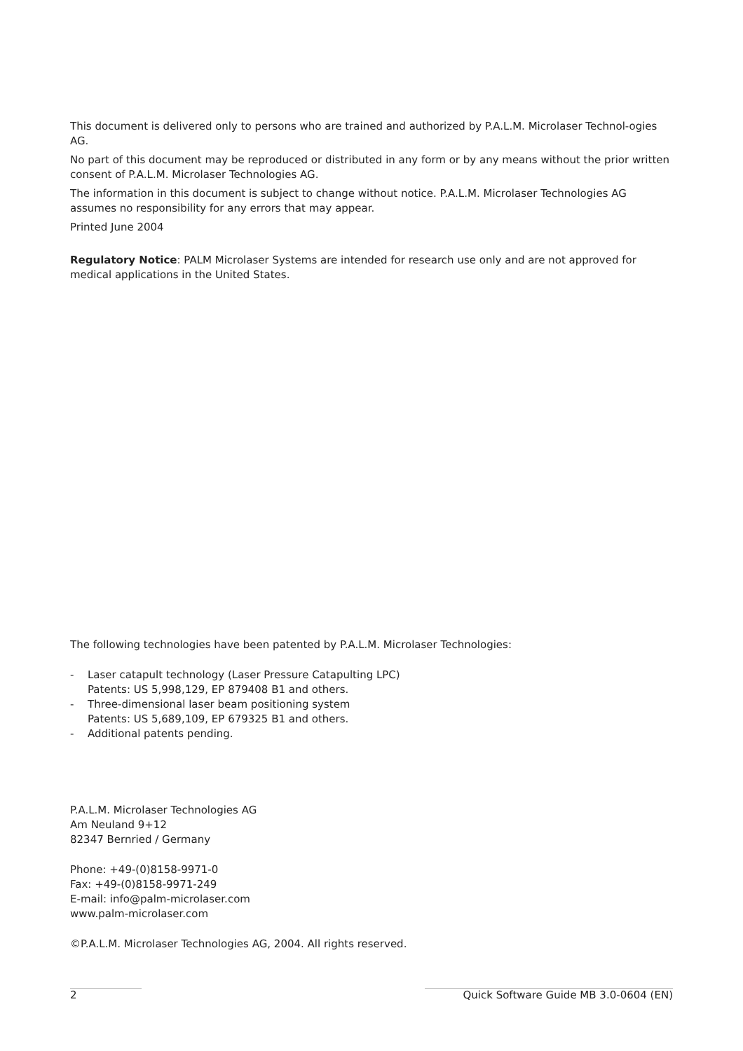This document is delivered only to persons who are trained and authorized by P.A.L.M. Microlaser Technol-ogies AG.
No part of this document may be reproduced or distributed in any form or by any means without the prior written consent of P.A.L.M. Microlaser Technologies AG.
The information in this document is subject to change without notice. P.A.L.M. Microlaser Technologies AG assumes no responsibility for any errors that may appear.
Printed June 2004
Regulatory Notice: PALM Microlaser Systems are intended for research use only and are not approved for medical applications in the United States.
The following technologies have been patented by P.A.L.M. Microlaser Technologies:
- Laser catapult technology (Laser Pressure Catapulting LPC)
Patents: US 5,998,129, EP 879408 B1 and others.
- Three-dimensional laser beam positioning system
Patents: US 5,689,109, EP 679325 B1 and others.
- Additional patents pending.
P.A.L.M. Microlaser Technologies AG
Am Neuland 9+12
82347 Bernried / Germany
Phone: +49-(0)8158-9971-0
Fax: +49-(0)8158-9971-249
E-mail: info@palm-microlaser.com
www.palm-microlaser.com
©P.A.L.M. Microlaser Technologies AG, 2004. All rights reserved.
2 Quick Software Guide MB 3.0-0604 (EN)